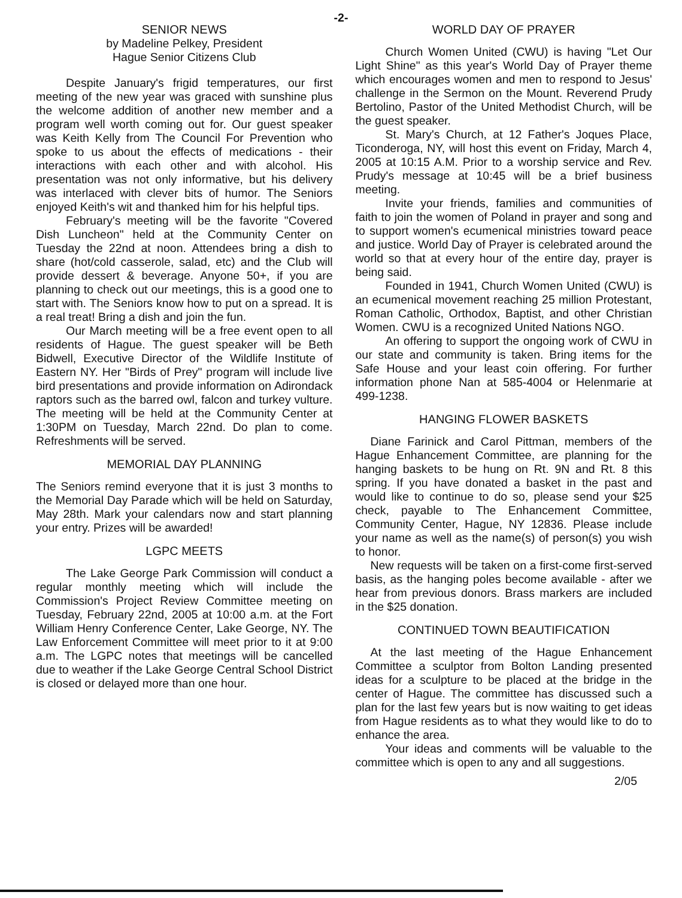-2-
SENIOR NEWS
by Madeline Pelkey, President
Hague Senior Citizens Club
Despite January's frigid temperatures, our first meeting of the new year was graced with sunshine plus the welcome addition of another new member and a program well worth coming out for. Our guest speaker was Keith Kelly from The Council For Prevention who spoke to us about the effects of medications - their interactions with each other and with alcohol. His presentation was not only informative, but his delivery was interlaced with clever bits of humor. The Seniors enjoyed Keith's wit and thanked him for his helpful tips.
February's meeting will be the favorite "Covered Dish Luncheon" held at the Community Center on Tuesday the 22nd at noon. Attendees bring a dish to share (hot/cold casserole, salad, etc) and the Club will provide dessert & beverage. Anyone 50+, if you are planning to check out our meetings, this is a good one to start with. The Seniors know how to put on a spread. It is a real treat! Bring a dish and join the fun.
Our March meeting will be a free event open to all residents of Hague. The guest speaker will be Beth Bidwell, Executive Director of the Wildlife Institute of Eastern NY. Her "Birds of Prey" program will include live bird presentations and provide information on Adirondack raptors such as the barred owl, falcon and turkey vulture. The meeting will be held at the Community Center at 1:30PM on Tuesday, March 22nd. Do plan to come. Refreshments will be served.
MEMORIAL DAY PLANNING
The Seniors remind everyone that it is just 3 months to the Memorial Day Parade which will be held on Saturday, May 28th. Mark your calendars now and start planning your entry. Prizes will be awarded!
LGPC MEETS
The Lake George Park Commission will conduct a regular monthly meeting which will include the Commission's Project Review Committee meeting on Tuesday, February 22nd, 2005 at 10:00 a.m. at the Fort William Henry Conference Center, Lake George, NY. The Law Enforcement Committee will meet prior to it at 9:00 a.m. The LGPC notes that meetings will be cancelled due to weather if the Lake George Central School District is closed or delayed more than one hour.
WORLD DAY OF PRAYER
Church Women United (CWU) is having "Let Our Light Shine" as this year's World Day of Prayer theme which encourages women and men to respond to Jesus' challenge in the Sermon on the Mount. Reverend Prudy Bertolino, Pastor of the United Methodist Church, will be the guest speaker.
St. Mary's Church, at 12 Father's Joques Place, Ticonderoga, NY, will host this event on Friday, March 4, 2005 at 10:15 A.M. Prior to a worship service and Rev. Prudy's message at 10:45 will be a brief business meeting.
Invite your friends, families and communities of faith to join the women of Poland in prayer and song and to support women's ecumenical ministries toward peace and justice. World Day of Prayer is celebrated around the world so that at every hour of the entire day, prayer is being said.
Founded in 1941, Church Women United (CWU) is an ecumenical movement reaching 25 million Protestant, Roman Catholic, Orthodox, Baptist, and other Christian Women. CWU is a recognized United Nations NGO.
An offering to support the ongoing work of CWU in our state and community is taken. Bring items for the Safe House and your least coin offering. For further information phone Nan at 585-4004 or Helenmarie at 499-1238.
HANGING FLOWER BASKETS
Diane Farinick and Carol Pittman, members of the Hague Enhancement Committee, are planning for the hanging baskets to be hung on Rt. 9N and Rt. 8 this spring. If you have donated a basket in the past and would like to continue to do so, please send your $25 check, payable to The Enhancement Committee, Community Center, Hague, NY 12836. Please include your name as well as the name(s) of person(s) you wish to honor.
New requests will be taken on a first-come first-served basis, as the hanging poles become available - after we hear from previous donors. Brass markers are included in the $25 donation.
CONTINUED TOWN BEAUTIFICATION
At the last meeting of the Hague Enhancement Committee a sculptor from Bolton Landing presented ideas for a sculpture to be placed at the bridge in the center of Hague. The committee has discussed such a plan for the last few years but is now waiting to get ideas from Hague residents as to what they would like to do to enhance the area.
Your ideas and comments will be valuable to the committee which is open to any and all suggestions.
2/05